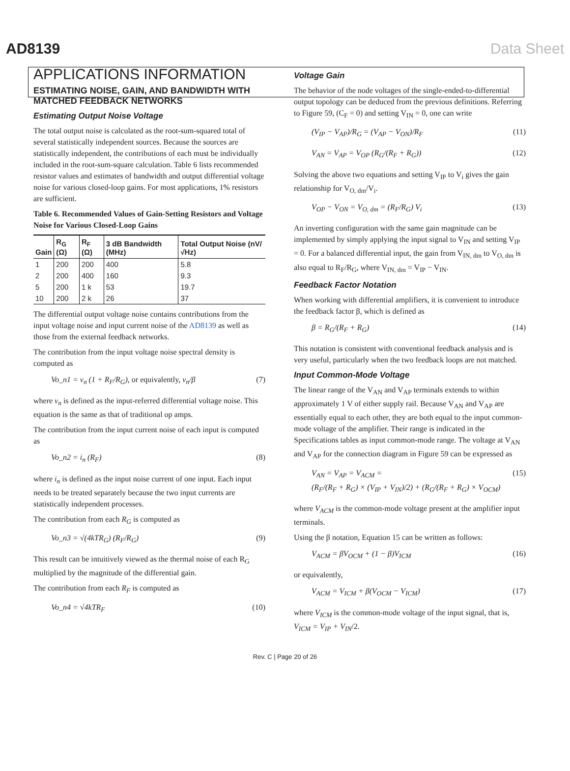AD8139 Data Sheet
APPLICATIONS INFORMATION
ESTIMATING NOISE, GAIN, AND BANDWIDTH WITH MATCHED FEEDBACK NETWORKS
Estimating Output Noise Voltage
The total output noise is calculated as the root-sum-squared total of several statistically independent sources. Because the sources are statistically independent, the contributions of each must be individually included in the root-sum-square calculation. Table 6 lists recommended resistor values and estimates of bandwidth and output differential voltage noise for various closed-loop gains. For most applications, 1% resistors are sufficient.
Table 6. Recommended Values of Gain-Setting Resistors and Voltage Noise for Various Closed-Loop Gains
| Gain | R<sub>G</sub> (Ω) | R<sub>F</sub> (Ω) | 3 dB Bandwidth (MHz) | Total Output Noise (nV/√Hz) |
| --- | --- | --- | --- | --- |
| 1 | 200 | 200 | 400 | 5.8 |
| 2 | 200 | 400 | 160 | 9.3 |
| 5 | 200 | 1 k | 53 | 19.7 |
| 10 | 200 | 2 k | 26 | 37 |
The differential output voltage noise contains contributions from the input voltage noise and input current noise of the AD8139 as well as those from the external feedback networks.
The contribution from the input voltage noise spectral density is computed as
Vo_n1 = v<sub>n</sub> (1 + R<sub>F</sub>/R<sub>G</sub>), or equivalently, v<sub>n</sub>/β (7)
where v<sub>n</sub> is defined as the input-referred differential voltage noise. This equation is the same as that of traditional op amps.
The contribution from the input current noise of each input is computed as
Vo_n2 = i<sub>n</sub> (R<sub>F</sub>) (8)
where i<sub>n</sub> is defined as the input noise current of one input. Each input needs to be treated separately because the two input currents are statistically independent processes.
The contribution from each R<sub>G</sub> is computed as
Vo_n3 = √(4kTR<sub>G</sub>) (R<sub>F</sub>/R<sub>G</sub>) (9)
This result can be intuitively viewed as the thermal noise of each R<sub>G</sub> multiplied by the magnitude of the differential gain.
The contribution from each R<sub>F</sub> is computed as
Vo_n4 = √4kTR<sub>F</sub> (10)
Voltage Gain
The behavior of the node voltages of the single-ended-to-differential output topology can be deduced from the previous definitions. Referring to Figure 59, (C<sub>F</sub> = 0) and setting V<sub>IN</sub> = 0, one can write
(V<sub>IP</sub> − V<sub>AP</sub>)/R<sub>G</sub> = (V<sub>AP</sub> − V<sub>ON</sub>)/R<sub>F</sub> (11)
V<sub>AN</sub> = V<sub>AP</sub> = V<sub>OP</sub> (R<sub>G</sub>/(R<sub>F</sub> + R<sub>G</sub>)) (12)
Solving the above two equations and setting V<sub>IP</sub> to V<sub>i</sub> gives the gain relationship for V<sub>O, dm</sub>/V<sub>i</sub>.
V<sub>OP</sub> − V<sub>ON</sub> = V<sub>O, dm</sub> = (R<sub>F</sub>/R<sub>G</sub>) V<sub>i</sub> (13)
An inverting configuration with the same gain magnitude can be implemented by simply applying the input signal to V<sub>IN</sub> and setting V<sub>IP</sub> = 0. For a balanced differential input, the gain from V<sub>IN, dm</sub> to V<sub>O, dm</sub> is also equal to R<sub>F</sub>/R<sub>G</sub>, where V<sub>IN, dm</sub> = V<sub>IP</sub> − V<sub>IN</sub>.
Feedback Factor Notation
When working with differential amplifiers, it is convenient to introduce the feedback factor β, which is defined as
β = R<sub>G</sub>/(R<sub>F</sub> + R<sub>G</sub>) (14)
This notation is consistent with conventional feedback analysis and is very useful, particularly when the two feedback loops are not matched.
Input Common-Mode Voltage
The linear range of the V<sub>AN</sub> and V<sub>AP</sub> terminals extends to within approximately 1 V of either supply rail. Because V<sub>AN</sub> and V<sub>AP</sub> are essentially equal to each other, they are both equal to the input common-mode voltage of the amplifier. Their range is indicated in the Specifications tables as input common-mode range. The voltage at V<sub>AN</sub> and V<sub>AP</sub> for the connection diagram in Figure 59 can be expressed as
V<sub>AN</sub> = V<sub>AP</sub> = V<sub>ACM</sub> =
(R<sub>F</sub>/(R<sub>F</sub> + R<sub>G</sub>) × (V<sub>IP</sub> + V<sub>IN</sub>)/2) + (R<sub>G</sub>/(R<sub>F</sub> + R<sub>G</sub>) × V<sub>OCM</sub>) (15)
where V<sub>ACM</sub> is the common-mode voltage present at the amplifier input terminals.
Using the β notation, Equation 15 can be written as follows:
V<sub>ACM</sub> = βV<sub>OCM</sub> + (1 − β)V<sub>ICM</sub> (16)
or equivalently,
V<sub>ACM</sub> = V<sub>ICM</sub> + β(V<sub>OCM</sub> − V<sub>ICM</sub>) (17)
where V<sub>ICM</sub> is the common-mode voltage of the input signal, that is, V<sub>ICM</sub> = V<sub>IP</sub> + V<sub>IN</sub>/2.
Rev. C | Page 20 of 26